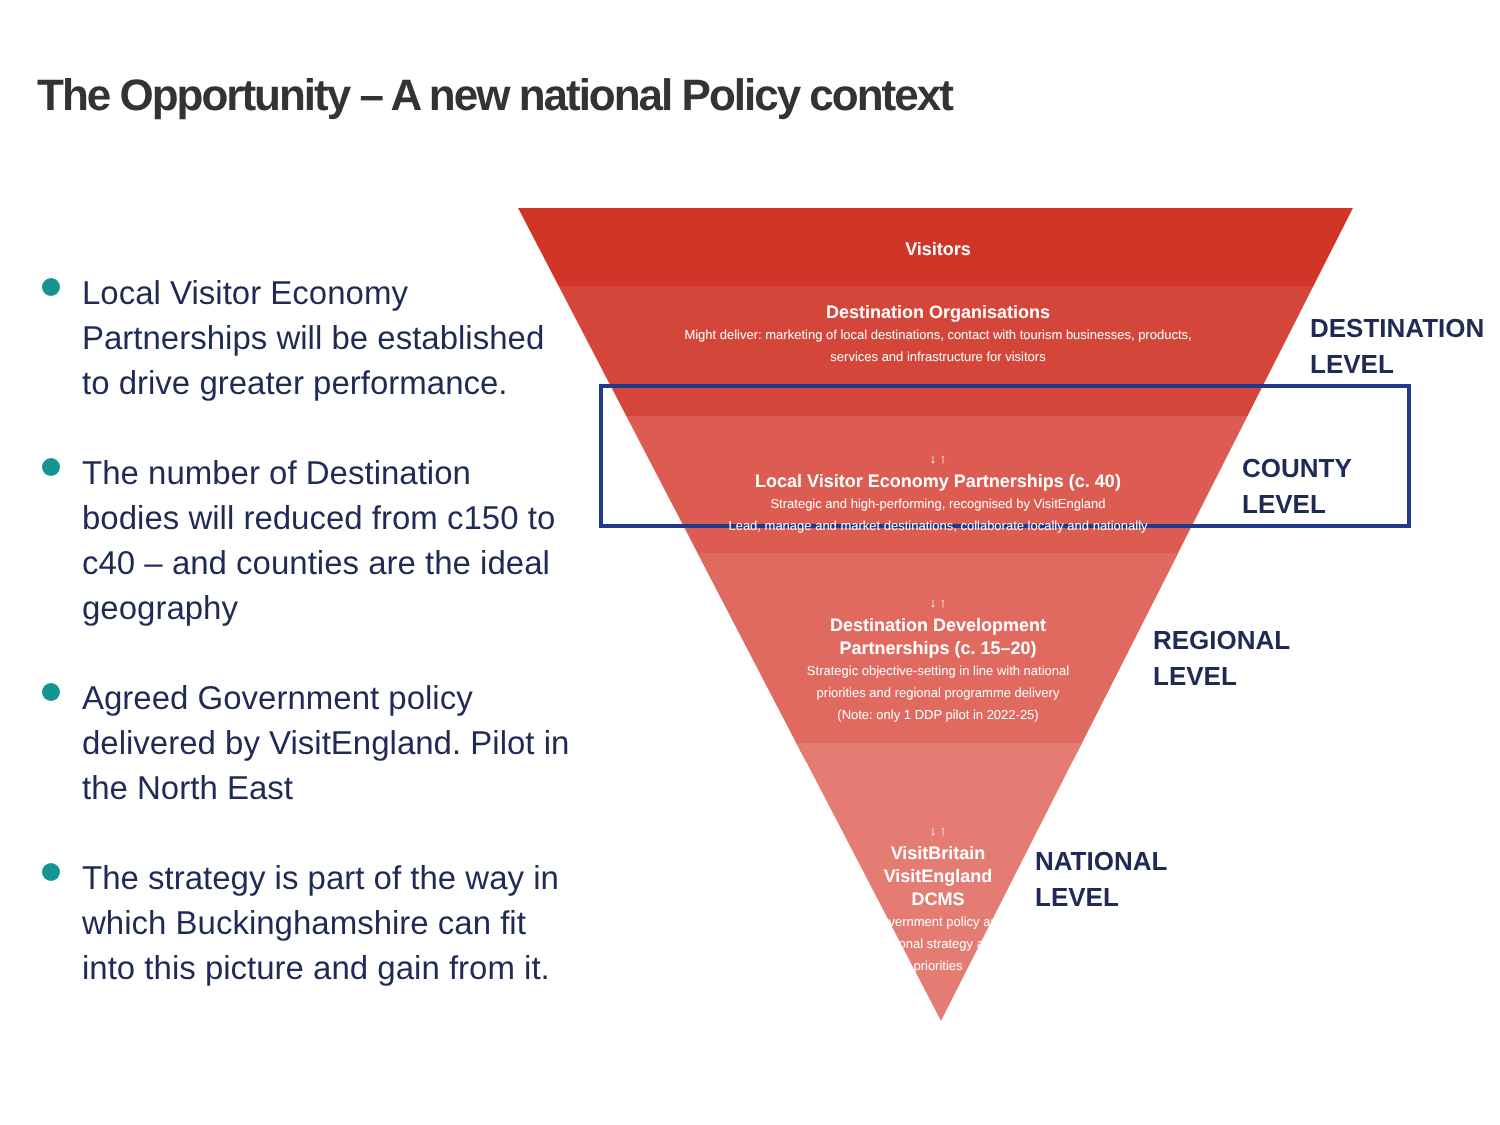The Opportunity – A new national Policy context
Local Visitor Economy Partnerships will be established to drive greater performance.
The number of Destination bodies will reduced from c150 to c40 – and counties are the ideal geography
Agreed Government policy delivered by VisitEngland. Pilot in the North East
The strategy is part of the way in which Buckinghamshire can fit into this picture and gain from it.
Visitors
Destination Organisations
Might deliver: marketing of local destinations, contact with tourism businesses, products, services and infrastructure for visitors
↓ ↑
Local Visitor Economy Partnerships (c. 40)
Strategic and high-performing, recognised by VisitEngland
Lead, manage and market destinations, collaborate locally and nationally
↓ ↑
Destination Development Partnerships (c. 15–20)
Strategic objective-setting in line with national priorities and regional programme delivery
(Note: only 1 DDP pilot in 2022-25)
↓ ↑
VisitBritain VisitEngland DCMS
Government policy and national strategy and priorities
DESTINATION
LEVEL
COUNTY
LEVEL
REGIONAL
LEVEL
NATIONAL
LEVEL